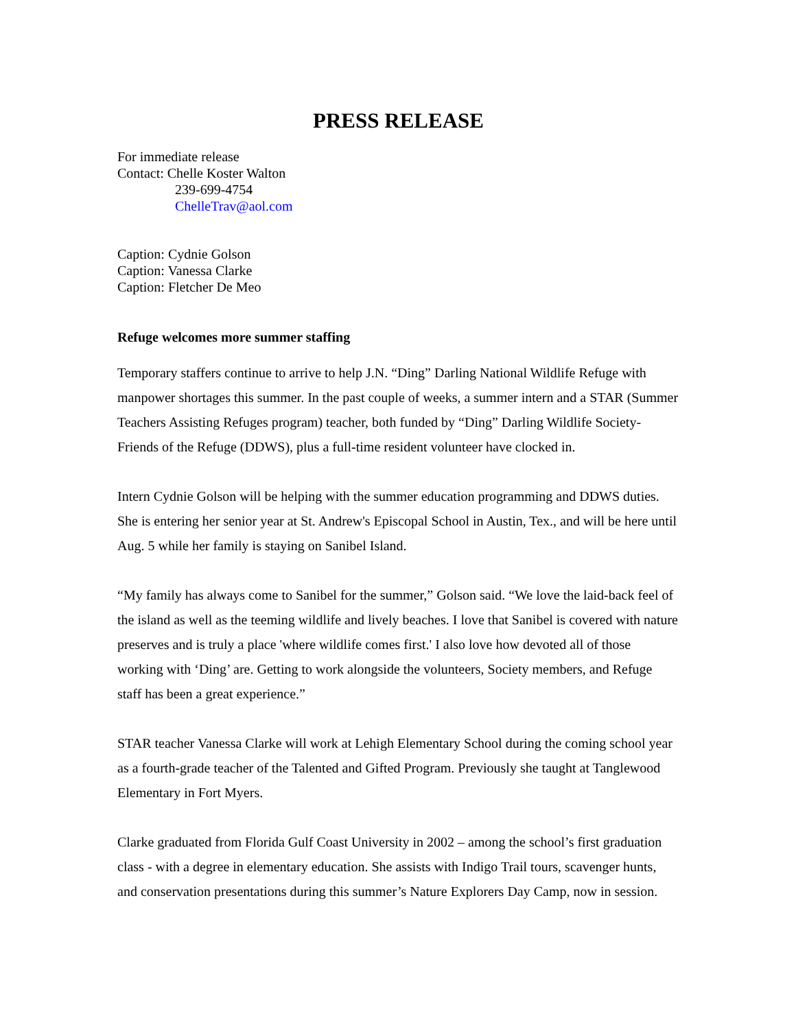PRESS RELEASE
For immediate release
Contact: Chelle Koster Walton
239-699-4754
ChelleTrav@aol.com
Caption: Cydnie Golson
Caption: Vanessa Clarke
Caption: Fletcher De Meo
Refuge welcomes more summer staffing
Temporary staffers continue to arrive to help J.N. “Ding” Darling National Wildlife Refuge with manpower shortages this summer. In the past couple of weeks, a summer intern and a STAR (Summer Teachers Assisting Refuges program) teacher, both funded by “Ding” Darling Wildlife Society-Friends of the Refuge (DDWS), plus a full-time resident volunteer have clocked in.
Intern Cydnie Golson will be helping with the summer education programming and DDWS duties. She is entering her senior year at St. Andrew's Episcopal School in Austin, Tex., and will be here until Aug. 5 while her family is staying on Sanibel Island.
“My family has always come to Sanibel for the summer,” Golson said. “We love the laid-back feel of the island as well as the teeming wildlife and lively beaches. I love that Sanibel is covered with nature preserves and is truly a place 'where wildlife comes first.' I also love how devoted all of those working with ‘Ding’ are. Getting to work alongside the volunteers, Society members, and Refuge staff has been a great experience.”
STAR teacher Vanessa Clarke will work at Lehigh Elementary School during the coming school year as a fourth-grade teacher of the Talented and Gifted Program. Previously she taught at Tanglewood Elementary in Fort Myers.
Clarke graduated from Florida Gulf Coast University in 2002 – among the school’s first graduation class - with a degree in elementary education. She assists with Indigo Trail tours, scavenger hunts, and conservation presentations during this summer’s Nature Explorers Day Camp, now in session.